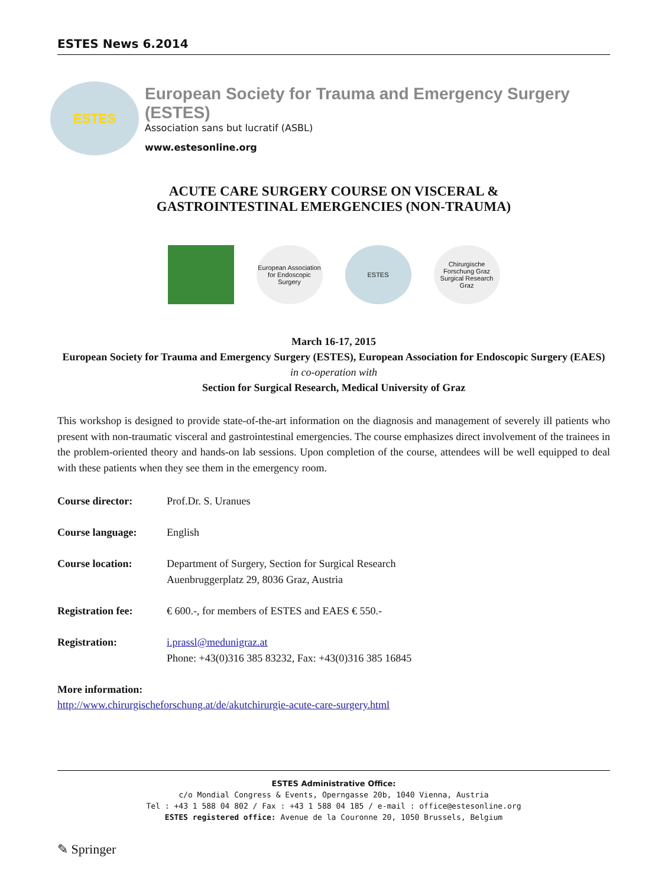ESTES News 6.2014
ESTES
European Society for Trauma and Emergency Surgery (ESTES)
Association sans but lucratif (ASBL)
www.estesonline.org
ACUTE CARE SURGERY COURSE ON VISCERAL &
GASTROINTESTINAL EMERGENCIES (NON-TRAUMA)
European Association for Endoscopic Surgery
ESTES Chirurgische Forschung Graz
Surgical Research Graz
March 16-17, 2015
European Society for Trauma and Emergency Surgery (ESTES), European Association for Endoscopic Surgery (EAES)
in co-operation with
Section for Surgical Research, Medical University of Graz
This workshop is designed to provide state-of-the-art information on the diagnosis and management of severely ill patients who present with non-traumatic visceral and gastrointestinal emergencies. The course emphasizes direct involvement of the trainees in the problem-oriented theory and hands-on lab sessions. Upon completion of the course, attendees will be well equipped to deal with these patients when they see them in the emergency room.
Course director: Prof.Dr. S. Uranues
Course language: English
Course location: Department of Surgery, Section for Surgical Research
Auenbruggerplatz 29, 8036 Graz, Austria
Registration fee: € 600.-, for members of ESTES and EAES € 550.-
Registration: i.prassl@medunigraz.at
Phone: +43(0)316 385 83232, Fax: +43(0)316 385 16845
More information:
http://www.chirurgischeforschung.at/de/akutchirurgie-acute-care-surgery.html
ESTES Administrative Office:
c/o Mondial Congress & Events, Operngasse 20b, 1040 Vienna, Austria
Tel : +43 1 588 04 802 / Fax : +43 1 588 04 185 / e-mail : office@estesonline.org
ESTES registered office: Avenue de la Couronne 20, 1050 Brussels, Belgium
✎ Springer